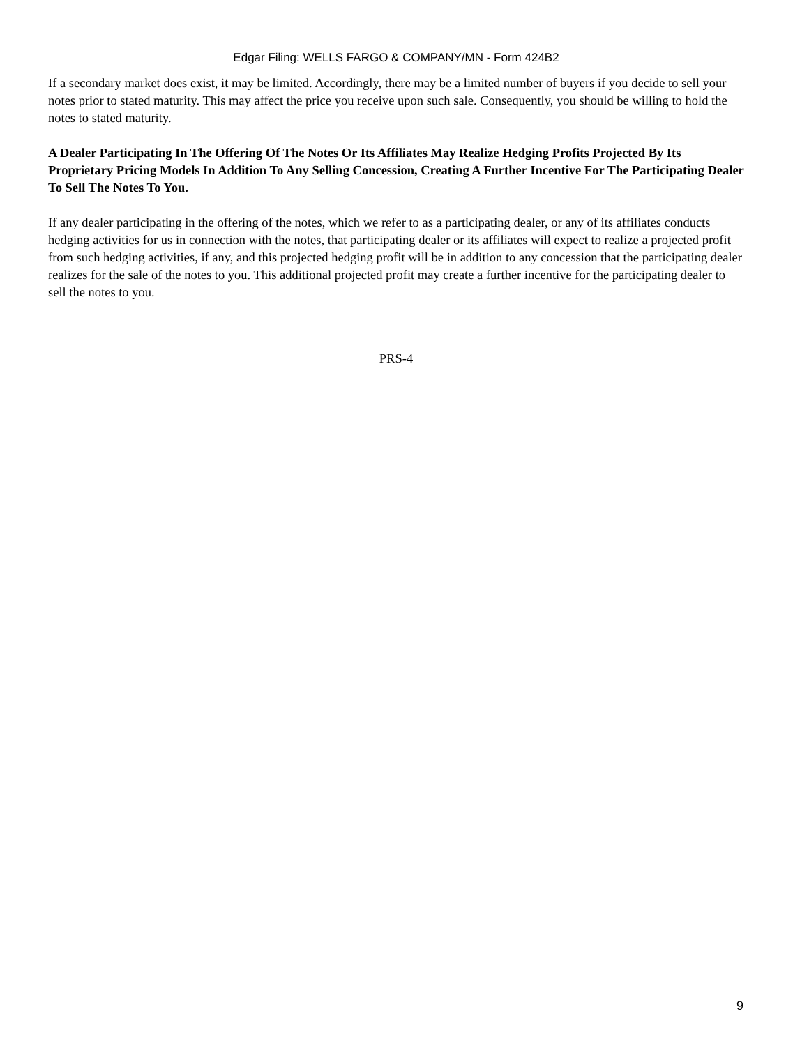Edgar Filing: WELLS FARGO & COMPANY/MN - Form 424B2
If a secondary market does exist, it may be limited. Accordingly, there may be a limited number of buyers if you decide to sell your notes prior to stated maturity. This may affect the price you receive upon such sale. Consequently, you should be willing to hold the notes to stated maturity.
A Dealer Participating In The Offering Of The Notes Or Its Affiliates May Realize Hedging Profits Projected By Its Proprietary Pricing Models In Addition To Any Selling Concession, Creating A Further Incentive For The Participating Dealer To Sell The Notes To You.
If any dealer participating in the offering of the notes, which we refer to as a participating dealer, or any of its affiliates conducts hedging activities for us in connection with the notes, that participating dealer or its affiliates will expect to realize a projected profit from such hedging activities, if any, and this projected hedging profit will be in addition to any concession that the participating dealer realizes for the sale of the notes to you. This additional projected profit may create a further incentive for the participating dealer to sell the notes to you.
PRS-4
9